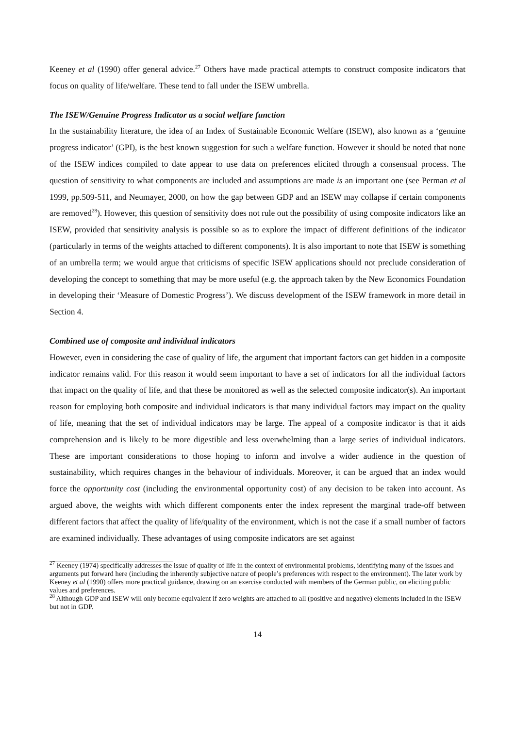Keeney et al (1990) offer general advice.<sup>27</sup> Others have made practical attempts to construct composite indicators that focus on quality of life/welfare. These tend to fall under the ISEW umbrella.
The ISEW/Genuine Progress Indicator as a social welfare function
In the sustainability literature, the idea of an Index of Sustainable Economic Welfare (ISEW), also known as a ‘genuine progress indicator’ (GPI), is the best known suggestion for such a welfare function. However it should be noted that none of the ISEW indices compiled to date appear to use data on preferences elicited through a consensual process. The question of sensitivity to what components are included and assumptions are made is an important one (see Perman et al 1999, pp.509-511, and Neumayer, 2000, on how the gap between GDP and an ISEW may collapse if certain components are removed<sup>28</sup>). However, this question of sensitivity does not rule out the possibility of using composite indicators like an ISEW, provided that sensitivity analysis is possible so as to explore the impact of different definitions of the indicator (particularly in terms of the weights attached to different components). It is also important to note that ISEW is something of an umbrella term; we would argue that criticisms of specific ISEW applications should not preclude consideration of developing the concept to something that may be more useful (e.g. the approach taken by the New Economics Foundation in developing their ‘Measure of Domestic Progress’). We discuss development of the ISEW framework in more detail in Section 4.
Combined use of composite and individual indicators
However, even in considering the case of quality of life, the argument that important factors can get hidden in a composite indicator remains valid. For this reason it would seem important to have a set of indicators for all the individual factors that impact on the quality of life, and that these be monitored as well as the selected composite indicator(s). An important reason for employing both composite and individual indicators is that many individual factors may impact on the quality of life, meaning that the set of individual indicators may be large. The appeal of a composite indicator is that it aids comprehension and is likely to be more digestible and less overwhelming than a large series of individual indicators. These are important considerations to those hoping to inform and involve a wider audience in the question of sustainability, which requires changes in the behaviour of individuals. Moreover, it can be argued that an index would force the opportunity cost (including the environmental opportunity cost) of any decision to be taken into account. As argued above, the weights with which different components enter the index represent the marginal trade-off between different factors that affect the quality of life/quality of the environment, which is not the case if a small number of factors are examined individually. These advantages of using composite indicators are set against
<sup>27</sup> Keeney (1974) specifically addresses the issue of quality of life in the context of environmental problems, identifying many of the issues and arguments put forward here (including the inherently subjective nature of people’s preferences with respect to the environment). The later work by Keeney et al (1990) offers more practical guidance, drawing on an exercise conducted with members of the German public, on eliciting public values and preferences.
<sup>28</sup> Although GDP and ISEW will only become equivalent if zero weights are attached to all (positive and negative) elements included in the ISEW but not in GDP.
14